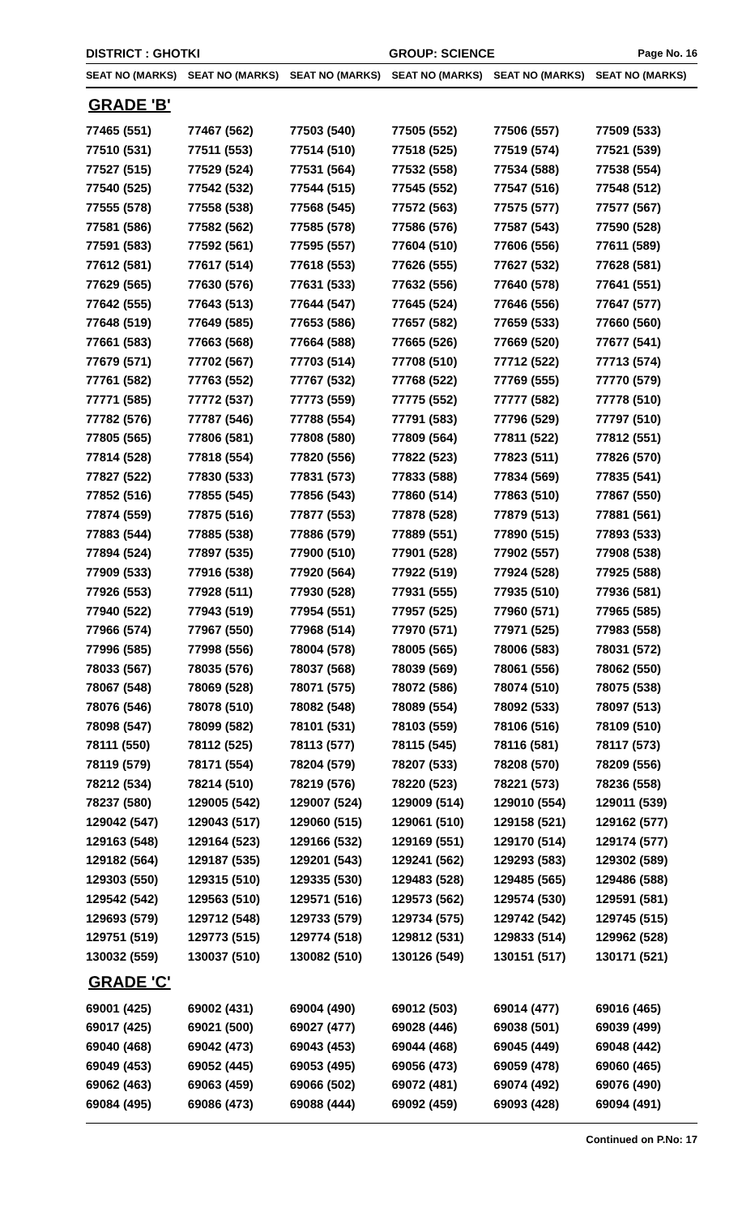DISTRICT : GHOTKI GROUP: SCIENCE Page No. 16
| SEAT NO (MARKS) | SEAT NO (MARKS) | SEAT NO (MARKS) | SEAT NO (MARKS) | SEAT NO (MARKS) | SEAT NO (MARKS) |
| --- | --- | --- | --- | --- | --- |
| GRADE 'B' | | | | | |
| 77465 (551) | 77467 (562) | 77503 (540) | 77505 (552) | 77506 (557) | 77509 (533) |
| 77510 (531) | 77511 (553) | 77514 (510) | 77518 (525) | 77519 (574) | 77521 (539) |
| 77527 (515) | 77529 (524) | 77531 (564) | 77532 (558) | 77534 (588) | 77538 (554) |
| 77540 (525) | 77542 (532) | 77544 (515) | 77545 (552) | 77547 (516) | 77548 (512) |
| 77555 (578) | 77558 (538) | 77568 (545) | 77572 (563) | 77575 (577) | 77577 (567) |
| 77581 (586) | 77582 (562) | 77585 (578) | 77586 (576) | 77587 (543) | 77590 (528) |
| 77591 (583) | 77592 (561) | 77595 (557) | 77604 (510) | 77606 (556) | 77611 (589) |
| 77612 (581) | 77617 (514) | 77618 (553) | 77626 (555) | 77627 (532) | 77628 (581) |
| 77629 (565) | 77630 (576) | 77631 (533) | 77632 (556) | 77640 (578) | 77641 (551) |
| 77642 (555) | 77643 (513) | 77644 (547) | 77645 (524) | 77646 (556) | 77647 (577) |
| 77648 (519) | 77649 (585) | 77653 (586) | 77657 (582) | 77659 (533) | 77660 (560) |
| 77661 (583) | 77663 (568) | 77664 (588) | 77665 (526) | 77669 (520) | 77677 (541) |
| 77679 (571) | 77702 (567) | 77703 (514) | 77708 (510) | 77712 (522) | 77713 (574) |
| 77761 (582) | 77763 (552) | 77767 (532) | 77768 (522) | 77769 (555) | 77770 (579) |
| 77771 (585) | 77772 (537) | 77773 (559) | 77775 (552) | 77777 (582) | 77778 (510) |
| 77782 (576) | 77787 (546) | 77788 (554) | 77791 (583) | 77796 (529) | 77797 (510) |
| 77805 (565) | 77806 (581) | 77808 (580) | 77809 (564) | 77811 (522) | 77812 (551) |
| 77814 (528) | 77818 (554) | 77820 (556) | 77822 (523) | 77823 (511) | 77826 (570) |
| 77827 (522) | 77830 (533) | 77831 (573) | 77833 (588) | 77834 (569) | 77835 (541) |
| 77852 (516) | 77855 (545) | 77856 (543) | 77860 (514) | 77863 (510) | 77867 (550) |
| 77874 (559) | 77875 (516) | 77877 (553) | 77878 (528) | 77879 (513) | 77881 (561) |
| 77883 (544) | 77885 (538) | 77886 (579) | 77889 (551) | 77890 (515) | 77893 (533) |
| 77894 (524) | 77897 (535) | 77900 (510) | 77901 (528) | 77902 (557) | 77908 (538) |
| 77909 (533) | 77916 (538) | 77920 (564) | 77922 (519) | 77924 (528) | 77925 (588) |
| 77926 (553) | 77928 (511) | 77930 (528) | 77931 (555) | 77935 (510) | 77936 (581) |
| 77940 (522) | 77943 (519) | 77954 (551) | 77957 (525) | 77960 (571) | 77965 (585) |
| 77966 (574) | 77967 (550) | 77968 (514) | 77970 (571) | 77971 (525) | 77983 (558) |
| 77996 (585) | 77998 (556) | 78004 (578) | 78005 (565) | 78006 (583) | 78031 (572) |
| 78033 (567) | 78035 (576) | 78037 (568) | 78039 (569) | 78061 (556) | 78062 (550) |
| 78067 (548) | 78069 (528) | 78071 (575) | 78072 (586) | 78074 (510) | 78075 (538) |
| 78076 (546) | 78078 (510) | 78082 (548) | 78089 (554) | 78092 (533) | 78097 (513) |
| 78098 (547) | 78099 (582) | 78101 (531) | 78103 (559) | 78106 (516) | 78109 (510) |
| 78111 (550) | 78112 (525) | 78113 (577) | 78115 (545) | 78116 (581) | 78117 (573) |
| 78119 (579) | 78171 (554) | 78204 (579) | 78207 (533) | 78208 (570) | 78209 (556) |
| 78212 (534) | 78214 (510) | 78219 (576) | 78220 (523) | 78221 (573) | 78236 (558) |
| 78237 (580) | 129005 (542) | 129007 (524) | 129009 (514) | 129010 (554) | 129011 (539) |
| 129042 (547) | 129043 (517) | 129060 (515) | 129061 (510) | 129158 (521) | 129162 (577) |
| 129163 (548) | 129164 (523) | 129166 (532) | 129169 (551) | 129170 (514) | 129174 (577) |
| 129182 (564) | 129187 (535) | 129201 (543) | 129241 (562) | 129293 (583) | 129302 (589) |
| 129303 (550) | 129315 (510) | 129335 (530) | 129483 (528) | 129485 (565) | 129486 (588) |
| 129542 (542) | 129563 (510) | 129571 (516) | 129573 (562) | 129574 (530) | 129591 (581) |
| 129693 (579) | 129712 (548) | 129733 (579) | 129734 (575) | 129742 (542) | 129745 (515) |
| 129751 (519) | 129773 (515) | 129774 (518) | 129812 (531) | 129833 (514) | 129962 (528) |
| 130032 (559) | 130037 (510) | 130082 (510) | 130126 (549) | 130151 (517) | 130171 (521) |
| GRADE 'C' | | | | | |
| 69001 (425) | 69002 (431) | 69004 (490) | 69012 (503) | 69014 (477) | 69016 (465) |
| 69017 (425) | 69021 (500) | 69027 (477) | 69028 (446) | 69038 (501) | 69039 (499) |
| 69040 (468) | 69042 (473) | 69043 (453) | 69044 (468) | 69045 (449) | 69048 (442) |
| 69049 (453) | 69052 (445) | 69053 (495) | 69056 (473) | 69059 (478) | 69060 (465) |
| 69062 (463) | 69063 (459) | 69066 (502) | 69072 (481) | 69074 (492) | 69076 (490) |
| 69084 (495) | 69086 (473) | 69088 (444) | 69092 (459) | 69093 (428) | 69094 (491) |
Continued on P.No: 17